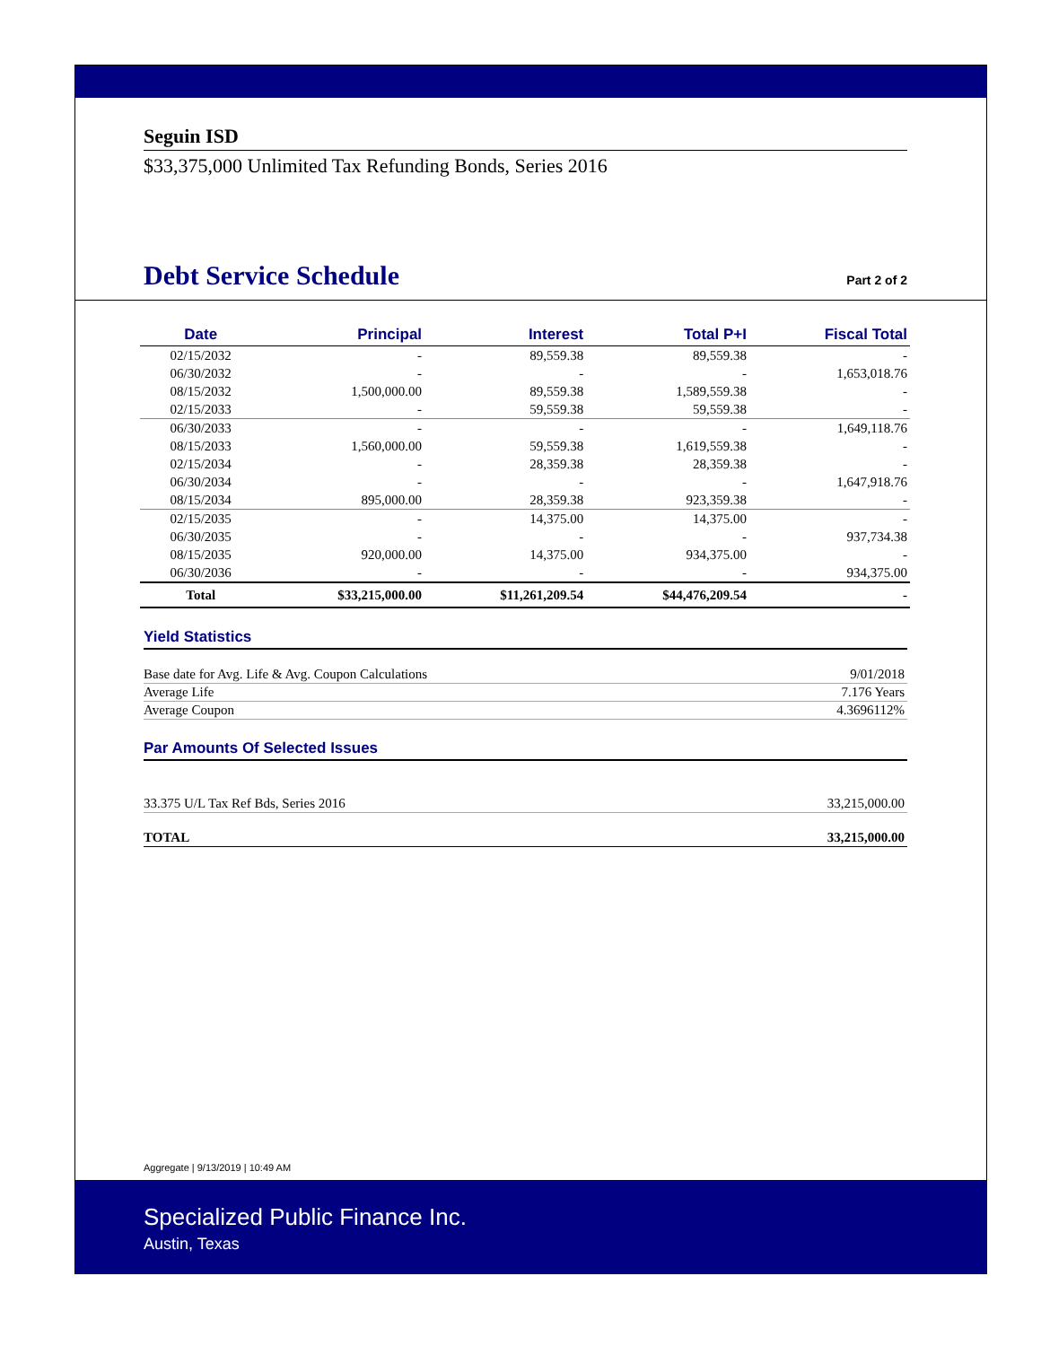Seguin ISD
$33,375,000 Unlimited Tax Refunding Bonds, Series 2016
Debt Service Schedule
Part 2 of 2
| Date | Principal | Interest | Total P+I | Fiscal Total |
| --- | --- | --- | --- | --- |
| 02/15/2032 | - | 89,559.38 | 89,559.38 | - |
| 06/30/2032 | - | - | - | 1,653,018.76 |
| 08/15/2032 | 1,500,000.00 | 89,559.38 | 1,589,559.38 | - |
| 02/15/2033 | - | 59,559.38 | 59,559.38 | - |
| 06/30/2033 | - | - | - | 1,649,118.76 |
| 08/15/2033 | 1,560,000.00 | 59,559.38 | 1,619,559.38 | - |
| 02/15/2034 | - | 28,359.38 | 28,359.38 | - |
| 06/30/2034 | - | - | - | 1,647,918.76 |
| 08/15/2034 | 895,000.00 | 28,359.38 | 923,359.38 | - |
| 02/15/2035 | - | 14,375.00 | 14,375.00 | - |
| 06/30/2035 | - | - | - | 937,734.38 |
| 08/15/2035 | 920,000.00 | 14,375.00 | 934,375.00 | - |
| 06/30/2036 | - | - | - | 934,375.00 |
| Total | $33,215,000.00 | $11,261,209.54 | $44,476,209.54 | - |
Yield Statistics
Base date for Avg. Life & Avg. Coupon Calculations 9/01/2018
Average Life 7.176 Years
Average Coupon 4.3696112%
Par Amounts Of Selected Issues
33.375 U/L Tax Ref Bds, Series 2016 33,215,000.00
TOTAL 33,215,000.00
Aggregate | 9/13/2019 | 10:49 AM
Specialized Public Finance Inc.
Austin, Texas